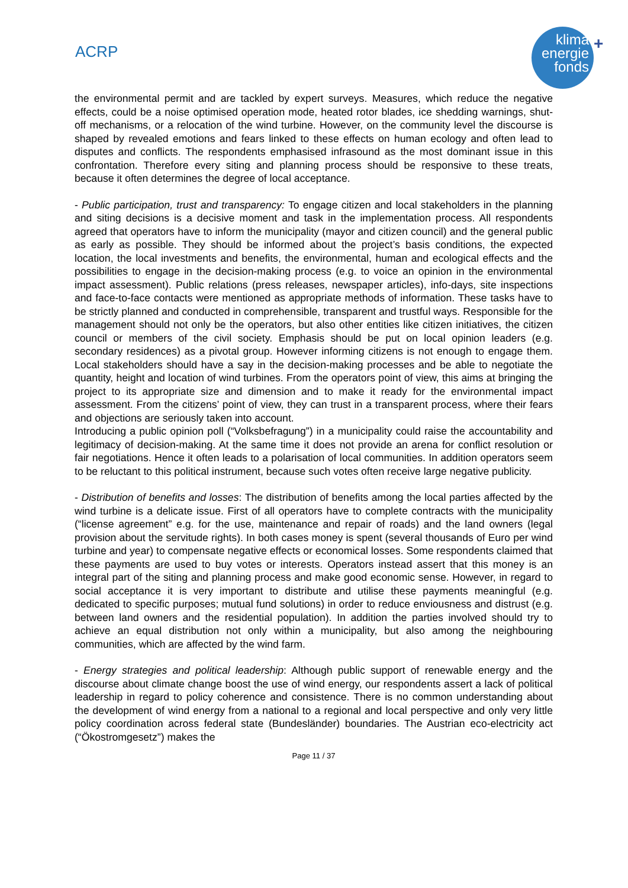ACRP
klima
energie
fonds
+
the environmental permit and are tackled by expert surveys. Measures, which reduce the negative effects, could be a noise optimised operation mode, heated rotor blades, ice shedding warnings, shut-off mechanisms, or a relocation of the wind turbine. However, on the community level the discourse is shaped by revealed emotions and fears linked to these effects on human ecology and often lead to disputes and conflicts. The respondents emphasised infrasound as the most dominant issue in this confrontation. Therefore every siting and planning process should be responsive to these treats, because it often determines the degree of local acceptance.
- Public participation, trust and transparency: To engage citizen and local stakeholders in the planning and siting decisions is a decisive moment and task in the implementation process. All respondents agreed that operators have to inform the municipality (mayor and citizen council) and the general public as early as possible. They should be informed about the project’s basis conditions, the expected location, the local investments and benefits, the environmental, human and ecological effects and the possibilities to engage in the decision-making process (e.g. to voice an opinion in the environmental impact assessment). Public relations (press releases, newspaper articles), info-days, site inspections and face-to-face contacts were mentioned as appropriate methods of information. These tasks have to be strictly planned and conducted in comprehensible, transparent and trustful ways. Responsible for the management should not only be the operators, but also other entities like citizen initiatives, the citizen council or members of the civil society. Emphasis should be put on local opinion leaders (e.g. secondary residences) as a pivotal group. However informing citizens is not enough to engage them. Local stakeholders should have a say in the decision-making processes and be able to negotiate the quantity, height and location of wind turbines. From the operators point of view, this aims at bringing the project to its appropriate size and dimension and to make it ready for the environmental impact assessment. From the citizens’ point of view, they can trust in a transparent process, where their fears and objections are seriously taken into account.
Introducing a public opinion poll (“Volksbefragung”) in a municipality could raise the accountability and legitimacy of decision-making. At the same time it does not provide an arena for conflict resolution or fair negotiations. Hence it often leads to a polarisation of local communities. In addition operators seem to be reluctant to this political instrument, because such votes often receive large negative publicity.
- Distribution of benefits and losses: The distribution of benefits among the local parties affected by the wind turbine is a delicate issue. First of all operators have to complete contracts with the municipality (“license agreement” e.g. for the use, maintenance and repair of roads) and the land owners (legal provision about the servitude rights). In both cases money is spent (several thousands of Euro per wind turbine and year) to compensate negative effects or economical losses. Some respondents claimed that these payments are used to buy votes or interests. Operators instead assert that this money is an integral part of the siting and planning process and make good economic sense. However, in regard to social acceptance it is very important to distribute and utilise these payments meaningful (e.g. dedicated to specific purposes; mutual fund solutions) in order to reduce enviousness and distrust (e.g. between land owners and the residential population). In addition the parties involved should try to achieve an equal distribution not only within a municipality, but also among the neighbouring communities, which are affected by the wind farm.
- Energy strategies and political leadership: Although public support of renewable energy and the discourse about climate change boost the use of wind energy, our respondents assert a lack of political leadership in regard to policy coherence and consistence. There is no common understanding about the development of wind energy from a national to a regional and local perspective and only very little policy coordination across federal state (Bundesländer) boundaries. The Austrian eco-electricity act (“Ökostromgesetz”) makes the
Page 11 / 37